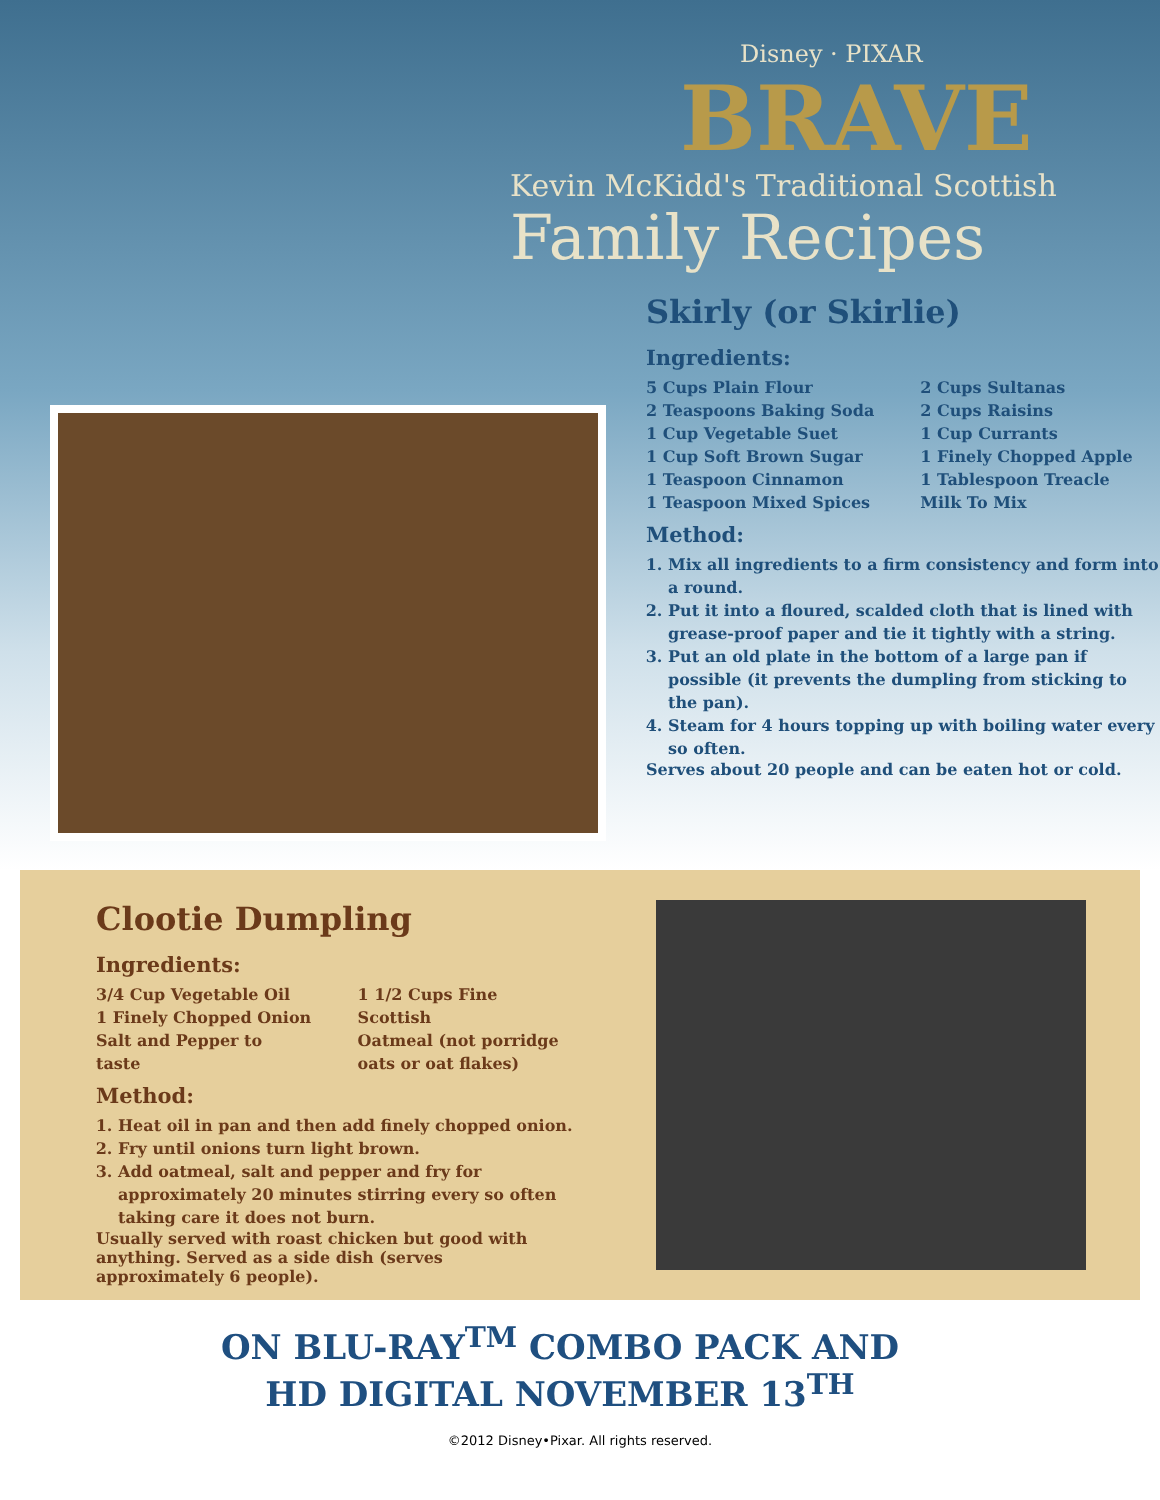Disney · PIXAR
BRAVE
Kevin McKidd's Traditional Scottish
Family Recipes
Skirly (or Skirlie)
Ingredients:
5 Cups Plain Flour
2 Teaspoons Baking Soda
1 Cup Vegetable Suet
1 Cup Soft Brown Sugar
1 Teaspoon Cinnamon
1 Teaspoon Mixed Spices
2 Cups Sultanas
2 Cups Raisins
1 Cup Currants
1 Finely Chopped Apple
1 Tablespoon Treacle
Milk To Mix
Method:
1. Mix all ingredients to a firm consistency and form into a round.
2. Put it into a floured, scalded cloth that is lined with grease-proof paper and tie it tightly with a string.
3. Put an old plate in the bottom of a large pan if possible (it prevents the dumpling from sticking to the pan).
4. Steam for 4 hours topping up with boiling water every so often.
Serves about 20 people and can be eaten hot or cold.
Clootie Dumpling
Ingredients:
3/4 Cup Vegetable Oil
1 Finely Chopped Onion
Salt and Pepper to taste
1 1/2 Cups Fine Scottish
Oatmeal (not porridge
oats or oat flakes)
Method:
1. Heat oil in pan and then add finely chopped onion.
2. Fry until onions turn light brown.
3. Add oatmeal, salt and pepper and fry for approximately 20 minutes stirring every so often taking care it does not burn.
Usually served with roast chicken but good with anything. Served as a side dish (serves approximately 6 people).
ON BLU-RAY<sup>TM</sup> COMBO PACK AND
HD DIGITAL NOVEMBER 13<sup>TH</sup>
©2012 Disney•Pixar. All rights reserved.